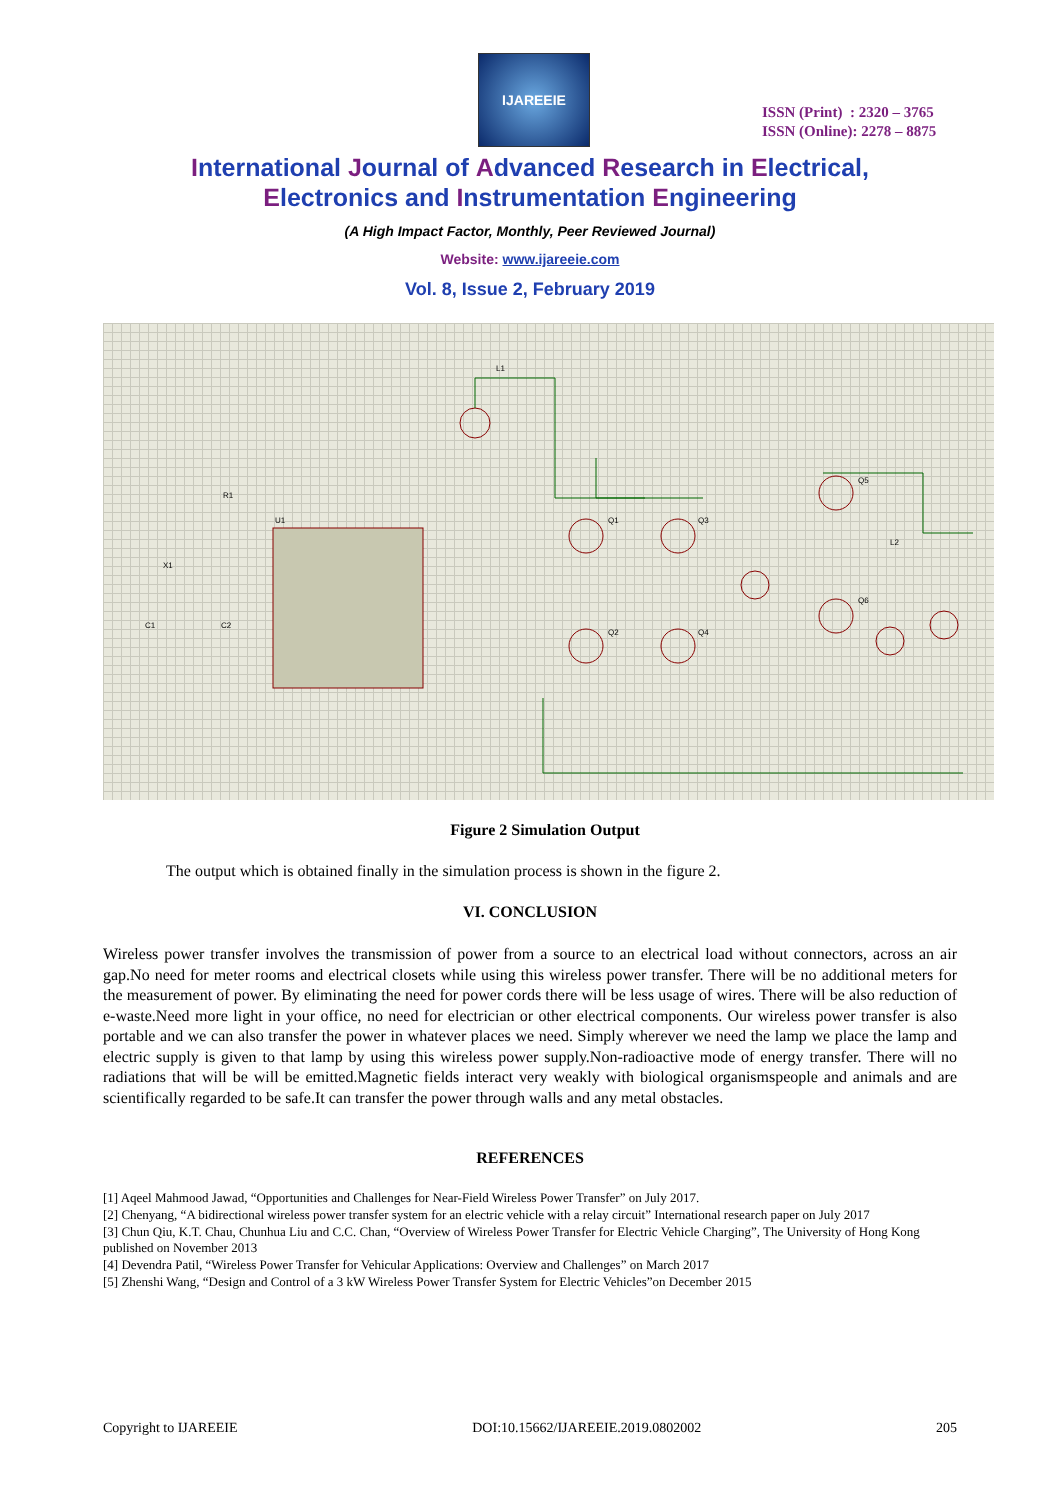IJAREEIE
ISSN (Print) : 2320 – 3765
ISSN (Online): 2278 – 8875
International Journal of Advanced Research in Electrical,
Electronics and Instrumentation Engineering
(A High Impact Factor, Monthly, Peer Reviewed Journal)
Website: www.ijareeie.com
Vol. 8, Issue 2, February 2019
U1
R1
X1
L1
Q1
Q3
Q2
Q4
Q5
Q6
L2
C1
C2
Figure 2 Simulation Output
The output which is obtained finally in the simulation process is shown in the figure 2.
VI. CONCLUSION
Wireless power transfer involves the transmission of power from a source to an electrical load without connectors, across an air gap.No need for meter rooms and electrical closets while using this wireless power transfer. There will be no additional meters for the measurement of power. By eliminating the need for power cords there will be less usage of wires. There will be also reduction of e-waste.Need more light in your office, no need for electrician or other electrical components. Our wireless power transfer is also portable and we can also transfer the power in whatever places we need. Simply wherever we need the lamp we place the lamp and electric supply is given to that lamp by using this wireless power supply.Non-radioactive mode of energy transfer. There will no radiations that will be will be emitted.Magnetic fields interact very weakly with biological organismspeople and animals and are scientifically regarded to be safe.It can transfer the power through walls and any metal obstacles.
REFERENCES
[1] Aqeel Mahmood Jawad, “Opportunities and Challenges for Near-Field Wireless Power Transfer” on July 2017.
[2] Chenyang, “A bidirectional wireless power transfer system for an electric vehicle with a relay circuit” International research paper on July 2017
[3] Chun Qiu, K.T. Chau, Chunhua Liu and C.C. Chan, “Overview of Wireless Power Transfer for Electric Vehicle Charging”, The University of Hong Kong published on November 2013
[4] Devendra Patil, “Wireless Power Transfer for Vehicular Applications: Overview and Challenges” on March 2017
[5] Zhenshi Wang, “Design and Control of a 3 kW Wireless Power Transfer System for Electric Vehicles”on December 2015
Copyright to IJAREEIE DOI:10.15662/IJAREEIE.2019.0802002 205